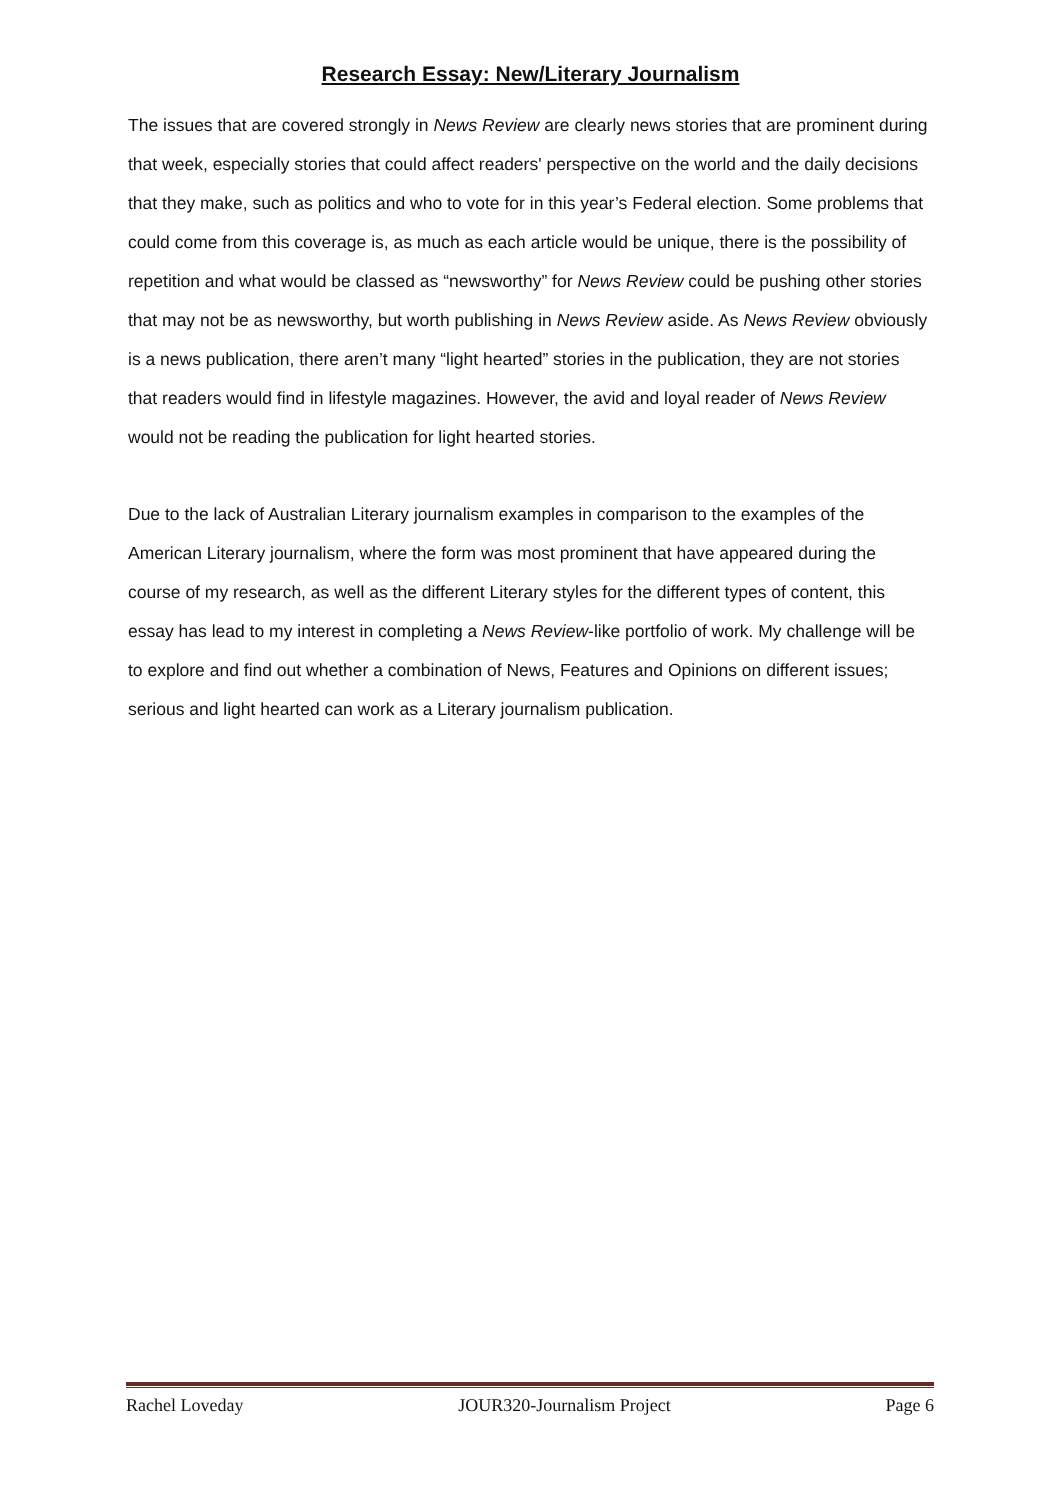Research Essay: New/Literary Journalism
The issues that are covered strongly in News Review are clearly news stories that are prominent during that week, especially stories that could affect readers' perspective on the world and the daily decisions that they make, such as politics and who to vote for in this year’s Federal election. Some problems that could come from this coverage is, as much as each article would be unique, there is the possibility of repetition and what would be classed as “newsworthy” for News Review could be pushing other stories that may not be as newsworthy, but worth publishing in News Review aside. As News Review obviously is a news publication, there aren’t many “light hearted” stories in the publication, they are not stories that readers would find in lifestyle magazines. However, the avid and loyal reader of News Review would not be reading the publication for light hearted stories.
Due to the lack of Australian Literary journalism examples in comparison to the examples of the American Literary journalism, where the form was most prominent that have appeared during the course of my research, as well as the different Literary styles for the different types of content, this essay has lead to my interest in completing a News Review-like portfolio of work. My challenge will be to explore and find out whether a combination of News, Features and Opinions on different issues; serious and light hearted can work as a Literary journalism publication.
Rachel Loveday JOUR320-Journalism Project Page 6